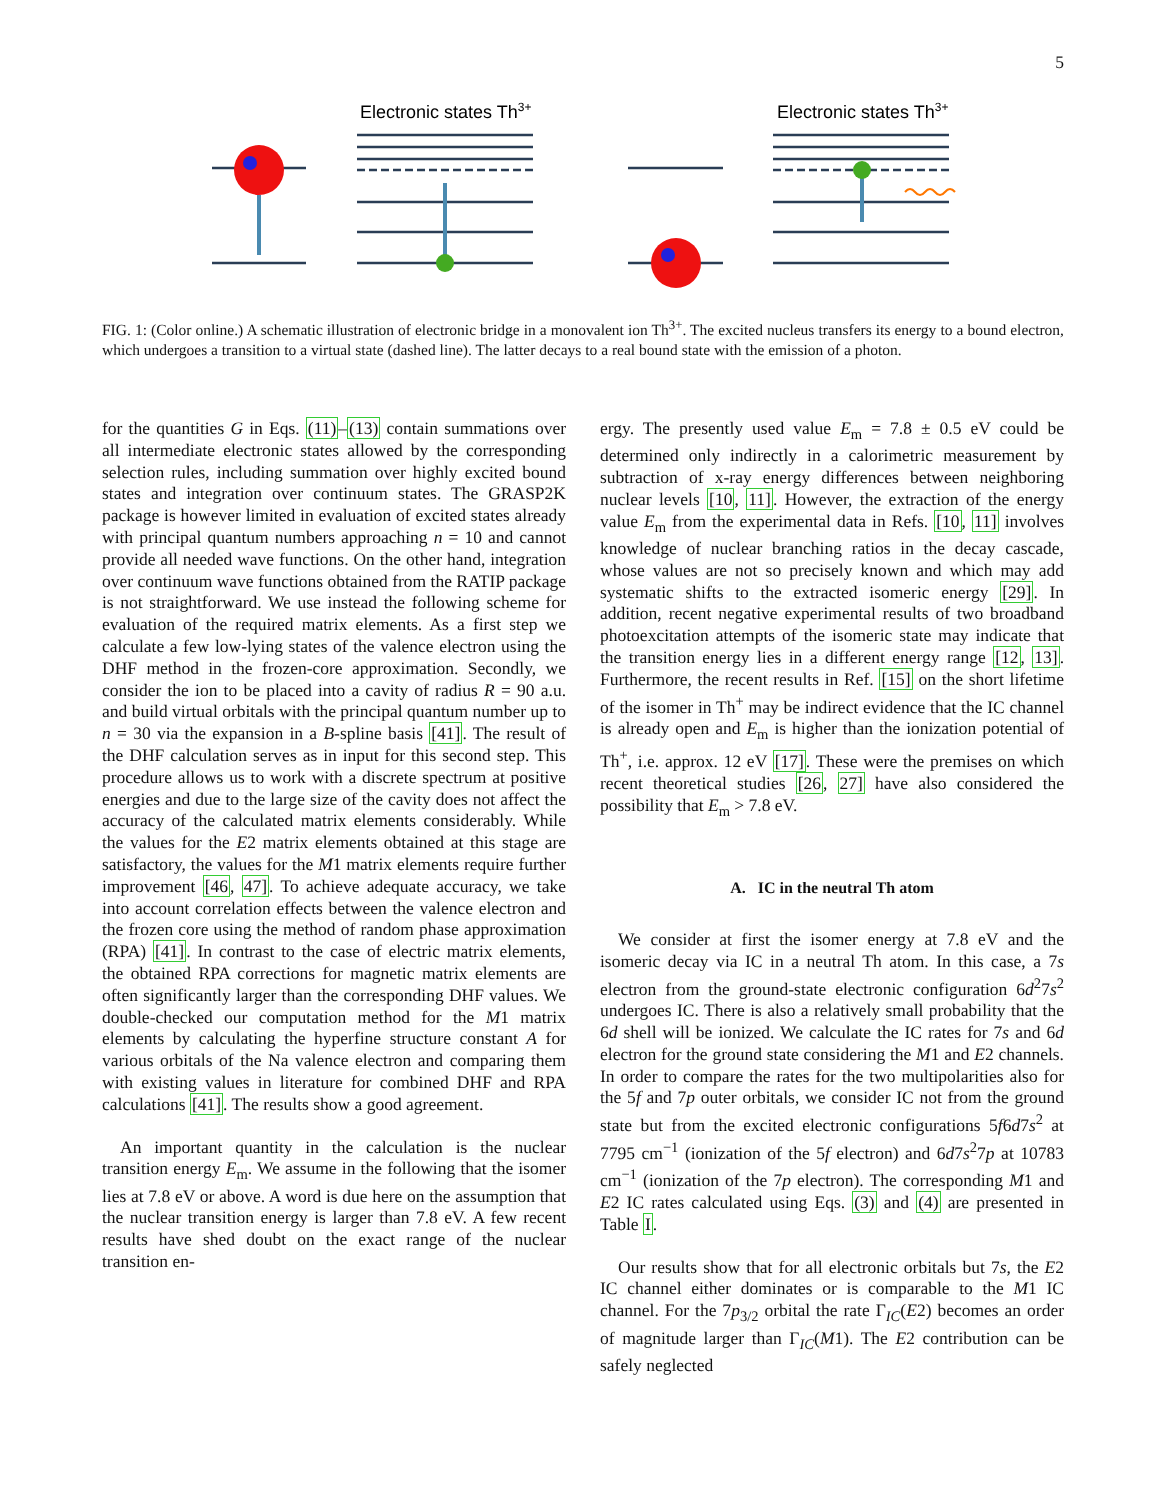5
Electronic states Th3+
Electronic states Th3+
FIG. 1: (Color online.) A schematic illustration of electronic bridge in a monovalent ion Th<sup>3+</sup>. The excited nucleus transfers its energy to a bound electron, which undergoes a transition to a virtual state (dashed line). The latter decays to a real bound state with the emission of a photon.
for the quantities G in Eqs. (11)–(13) contain summations over all intermediate electronic states allowed by the corresponding selection rules, including summation over highly excited bound states and integration over continuum states. The GRASP2K package is however limited in evaluation of excited states already with principal quantum numbers approaching n = 10 and cannot provide all needed wave functions. On the other hand, integration over continuum wave functions obtained from the RATIP package is not straightforward. We use instead the following scheme for evaluation of the required matrix elements. As a first step we calculate a few low-lying states of the valence electron using the DHF method in the frozen-core approximation. Secondly, we consider the ion to be placed into a cavity of radius R = 90 a.u. and build virtual orbitals with the principal quantum number up to n = 30 via the expansion in a B-spline basis [41]. The result of the DHF calculation serves as in input for this second step. This procedure allows us to work with a discrete spectrum at positive energies and due to the large size of the cavity does not affect the accuracy of the calculated matrix elements considerably. While the values for the E2 matrix elements obtained at this stage are satisfactory, the values for the M1 matrix elements require further improvement [46, 47]. To achieve adequate accuracy, we take into account correlation effects between the valence electron and the frozen core using the method of random phase approximation (RPA) [41]. In contrast to the case of electric matrix elements, the obtained RPA corrections for magnetic matrix elements are often significantly larger than the corresponding DHF values. We double-checked our computation method for the M1 matrix elements by calculating the hyperfine structure constant A for various orbitals of the Na valence electron and comparing them with existing values in literature for combined DHF and RPA calculations [41]. The results show a good agreement.
An important quantity in the calculation is the nuclear transition energy E<sub>m</sub>. We assume in the following that the isomer lies at 7.8 eV or above. A word is due here on the assumption that the nuclear transition energy is larger than 7.8 eV. A few recent results have shed doubt on the exact range of the nuclear transition en-
ergy. The presently used value E<sub>m</sub> = 7.8 ± 0.5 eV could be determined only indirectly in a calorimetric measurement by subtraction of x-ray energy differences between neighboring nuclear levels [10, 11]. However, the extraction of the energy value E<sub>m</sub> from the experimental data in Refs. [10, 11] involves knowledge of nuclear branching ratios in the decay cascade, whose values are not so precisely known and which may add systematic shifts to the extracted isomeric energy [29]. In addition, recent negative experimental results of two broadband photoexcitation attempts of the isomeric state may indicate that the transition energy lies in a different energy range [12, 13]. Furthermore, the recent results in Ref. [15] on the short lifetime of the isomer in Th<sup>+</sup> may be indirect evidence that the IC channel is already open and E<sub>m</sub> is higher than the ionization potential of Th<sup>+</sup>, i.e. approx. 12 eV [17]. These were the premises on which recent theoretical studies [26, 27] have also considered the possibility that E<sub>m</sub> > 7.8 eV.
A. IC in the neutral Th atom
We consider at first the isomer energy at 7.8 eV and the isomeric decay via IC in a neutral Th atom. In this case, a 7s electron from the ground-state electronic configuration 6d<sup>2</sup>7s<sup>2</sup> undergoes IC. There is also a relatively small probability that the 6d shell will be ionized. We calculate the IC rates for 7s and 6d electron for the ground state considering the M1 and E2 channels. In order to compare the rates for the two multipolarities also for the 5f and 7p outer orbitals, we consider IC not from the ground state but from the excited electronic configurations 5f6d7s<sup>2</sup> at 7795 cm<sup>−1</sup> (ionization of the 5f electron) and 6d7s<sup>2</sup>7p at 10783 cm<sup>−1</sup> (ionization of the 7p electron). The corresponding M1 and E2 IC rates calculated using Eqs. (3) and (4) are presented in Table I.
Our results show that for all electronic orbitals but 7s, the E2 IC channel either dominates or is comparable to the M1 IC channel. For the 7p<sub>3/2</sub> orbital the rate Γ<sub>IC</sub>(E2) becomes an order of magnitude larger than Γ<sub>IC</sub>(M1). The E2 contribution can be safely neglected